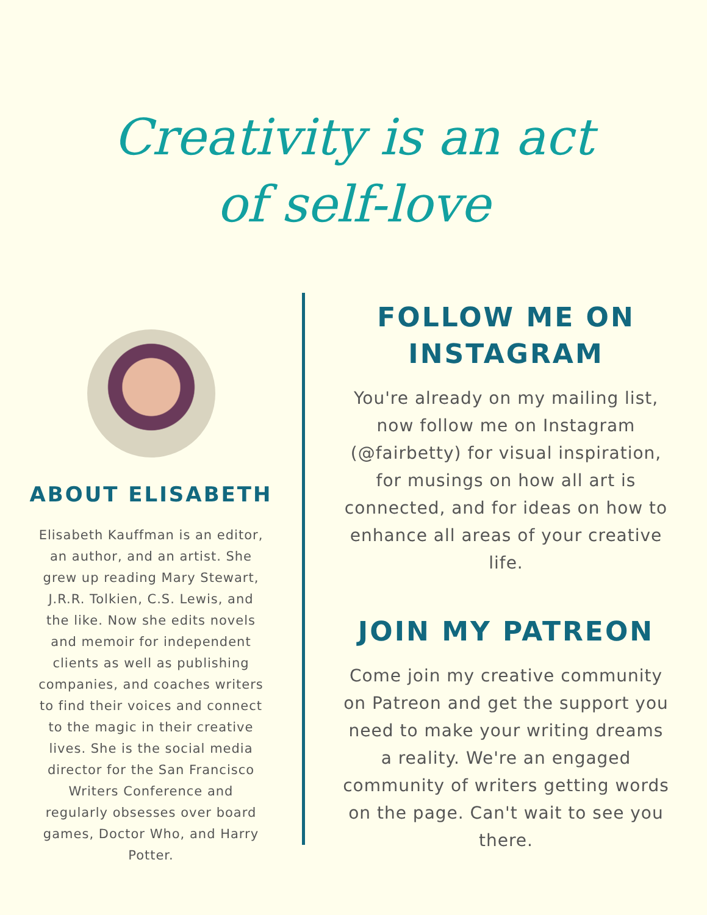Creativity is an act
of self-love
ABOUT ELISABETH
Elisabeth Kauffman is an editor, an author, and an artist. She grew up reading Mary Stewart, J.R.R. Tolkien, C.S. Lewis, and the like. Now she edits novels and memoir for independent clients as well as publishing companies, and coaches writers to find their voices and connect to the magic in their creative lives. She is the social media director for the San Francisco Writers Conference and regularly obsesses over board games, Doctor Who, and Harry Potter.
FOLLOW ME ON
INSTAGRAM
You're already on my mailing list, now follow me on Instagram (@fairbetty) for visual inspiration, for musings on how all art is connected, and for ideas on how to enhance all areas of your creative life.
JOIN MY PATREON
Come join my creative community on Patreon and get the support you need to make your writing dreams a reality. We're an engaged community of writers getting words on the page. Can't wait to see you there.